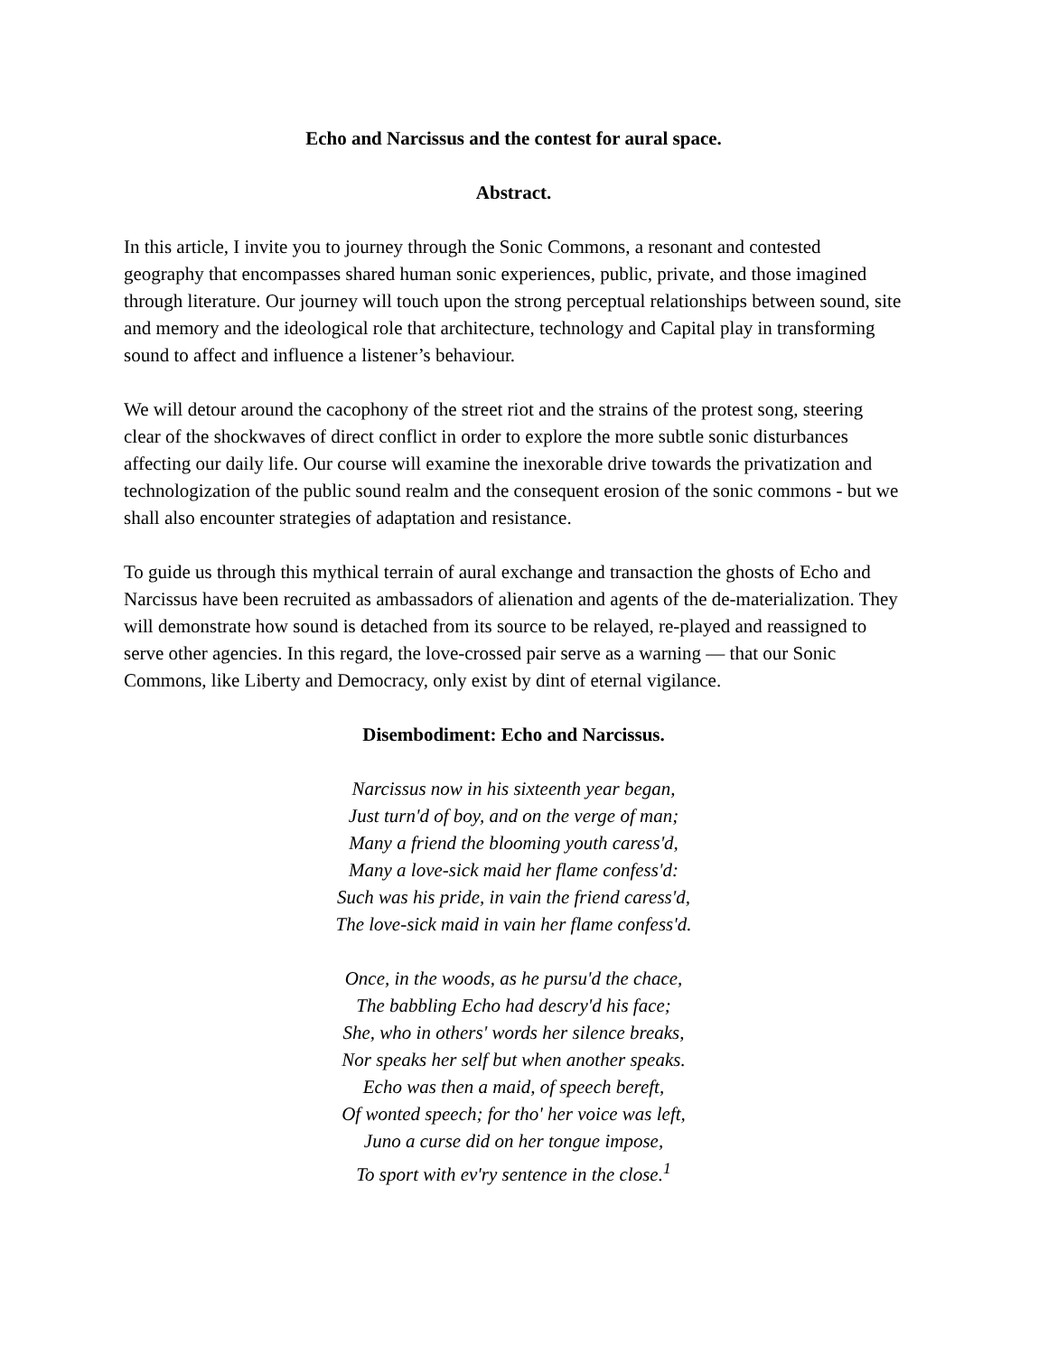Echo and Narcissus and the contest for aural space.
Abstract.
In this article, I invite you to journey through the Sonic Commons, a resonant and contested geography that encompasses shared human sonic experiences, public, private, and those imagined through literature. Our journey will touch upon the strong perceptual relationships between sound, site and memory and the ideological role that architecture, technology and Capital play in transforming sound to affect and influence a listener’s behaviour.
We will detour around the cacophony of the street riot and the strains of the protest song, steering clear of the shockwaves of direct conflict in order to explore the more subtle sonic disturbances affecting our daily life. Our course will examine the inexorable drive towards the privatization and technologization of the public sound realm and the consequent erosion of the sonic commons - but we shall also encounter strategies of adaptation and resistance.
To guide us through this mythical terrain of aural exchange and transaction the ghosts of Echo and Narcissus have been recruited as ambassadors of alienation and agents of the de-materialization. They will demonstrate how sound is detached from its source to be relayed, re-played and reassigned to serve other agencies. In this regard, the love-crossed pair serve as a warning — that our Sonic Commons, like Liberty and Democracy, only exist by dint of eternal vigilance.
Disembodiment: Echo and Narcissus.
Narcissus now in his sixteenth year began,
Just turn'd of boy, and on the verge of man;
Many a friend the blooming youth caress'd,
Many a love-sick maid her flame confess'd:
Such was his pride, in vain the friend caress'd,
The love-sick maid in vain her flame confess'd.
Once, in the woods, as he pursu'd the chace,
The babbling Echo had descry'd his face;
She, who in others' words her silence breaks,
Nor speaks her self but when another speaks.
Echo was then a maid, of speech bereft,
Of wonted speech; for tho' her voice was left,
Juno a curse did on her tongue impose,
To sport with ev'ry sentence in the close.<sup>1</sup>